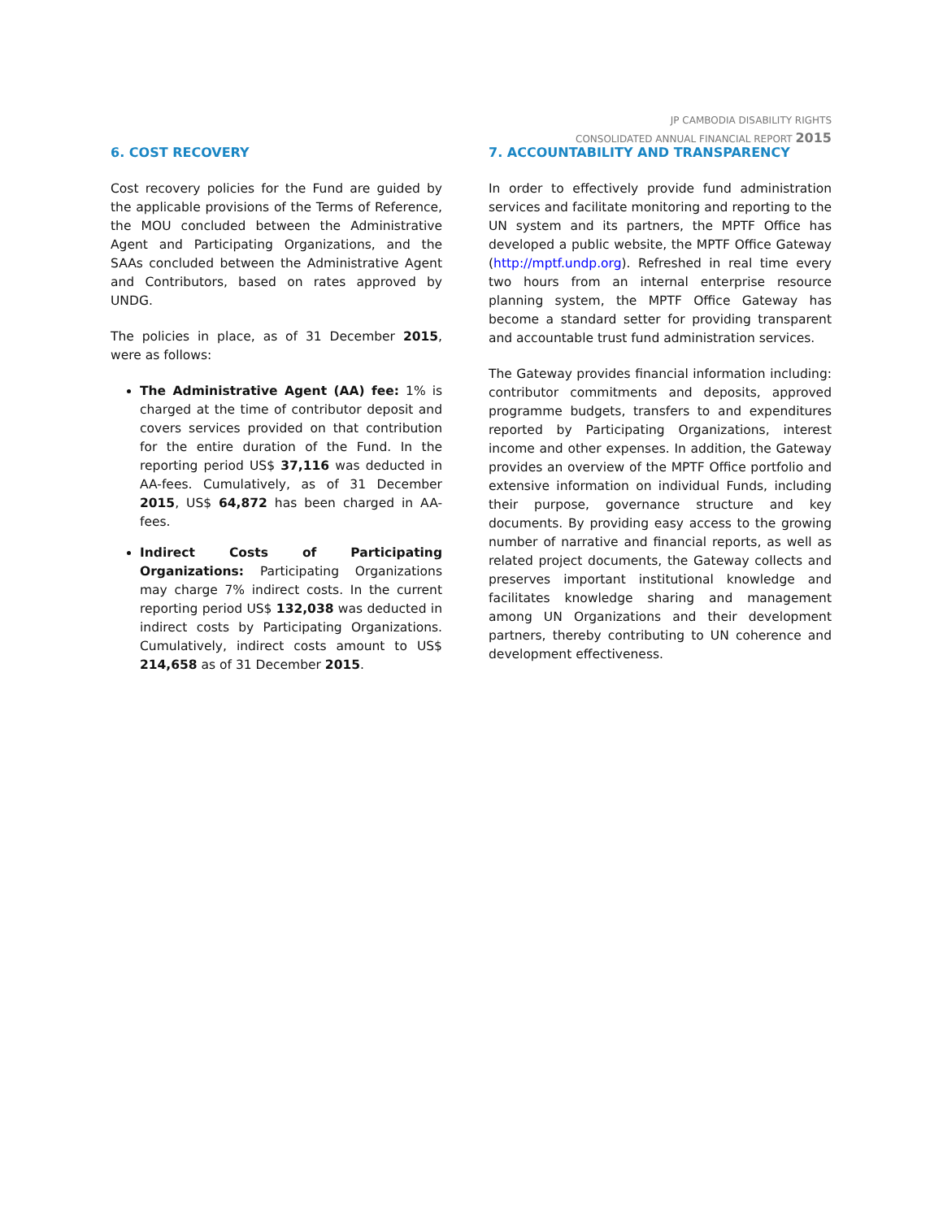JP CAMBODIA DISABILITY RIGHTS
CONSOLIDATED ANNUAL FINANCIAL REPORT 2015
6. COST RECOVERY
Cost recovery policies for the Fund are guided by the applicable provisions of the Terms of Reference, the MOU concluded between the Administrative Agent and Participating Organizations, and the SAAs concluded between the Administrative Agent and Contributors, based on rates approved by UNDG.
The policies in place, as of 31 December 2015, were as follows:
The Administrative Agent (AA) fee: 1% is charged at the time of contributor deposit and covers services provided on that contribution for the entire duration of the Fund. In the reporting period US$ 37,116 was deducted in AA-fees. Cumulatively, as of 31 December 2015, US$ 64,872 has been charged in AA-fees.
Indirect Costs of Participating Organizations: Participating Organizations may charge 7% indirect costs. In the current reporting period US$ 132,038 was deducted in indirect costs by Participating Organizations. Cumulatively, indirect costs amount to US$ 214,658 as of 31 December 2015.
7. ACCOUNTABILITY AND TRANSPARENCY
In order to effectively provide fund administration services and facilitate monitoring and reporting to the UN system and its partners, the MPTF Office has developed a public website, the MPTF Office Gateway (http://mptf.undp.org). Refreshed in real time every two hours from an internal enterprise resource planning system, the MPTF Office Gateway has become a standard setter for providing transparent and accountable trust fund administration services.
The Gateway provides financial information including: contributor commitments and deposits, approved programme budgets, transfers to and expenditures reported by Participating Organizations, interest income and other expenses. In addition, the Gateway provides an overview of the MPTF Office portfolio and extensive information on individual Funds, including their purpose, governance structure and key documents. By providing easy access to the growing number of narrative and financial reports, as well as related project documents, the Gateway collects and preserves important institutional knowledge and facilitates knowledge sharing and management among UN Organizations and their development partners, thereby contributing to UN coherence and development effectiveness.